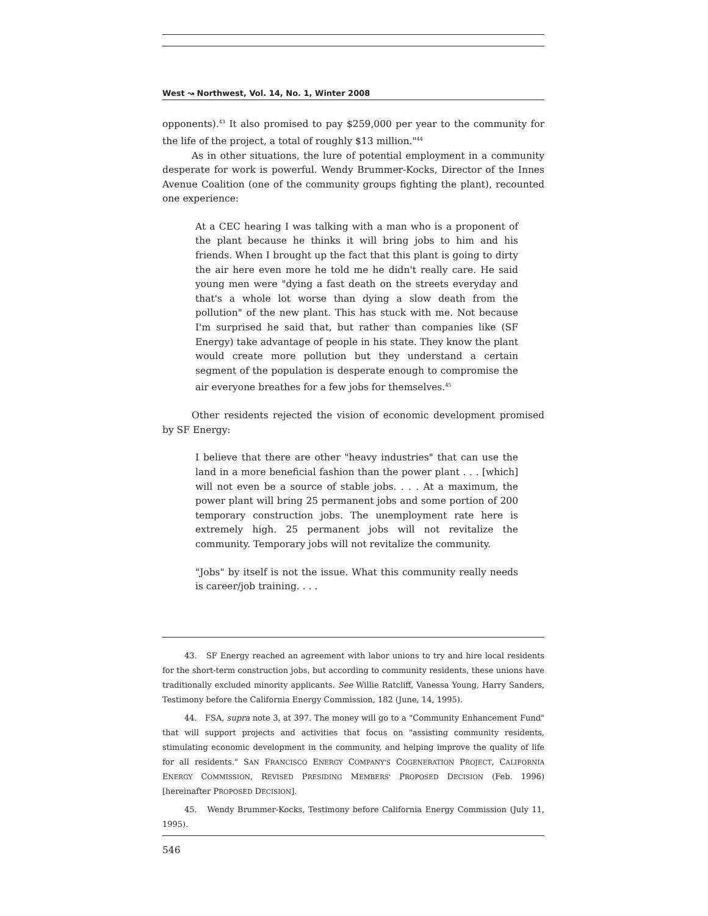West ↝ Northwest, Vol. 14, No. 1, Winter 2008
opponents).<sup>43</sup> It also promised to pay $259,000 per year to the community for the life of the project, a total of roughly $13 million."<sup>44</sup>
As in other situations, the lure of potential employment in a community desperate for work is powerful. Wendy Brummer-Kocks, Director of the Innes Avenue Coalition (one of the community groups fighting the plant), recounted one experience:
At a CEC hearing I was talking with a man who is a proponent of the plant because he thinks it will bring jobs to him and his friends. When I brought up the fact that this plant is going to dirty the air here even more he told me he didn't really care. He said young men were "dying a fast death on the streets everyday and that's a whole lot worse than dying a slow death from the pollution" of the new plant. This has stuck with me. Not because I'm surprised he said that, but rather than companies like (SF Energy) take advantage of people in his state. They know the plant would create more pollution but they understand a certain segment of the population is desperate enough to compromise the air everyone breathes for a few jobs for themselves.<sup>45</sup>
Other residents rejected the vision of economic development promised by SF Energy:
I believe that there are other "heavy industries" that can use the land in a more beneficial fashion than the power plant . . . [which] will not even be a source of stable jobs. . . . At a maximum, the power plant will bring 25 permanent jobs and some portion of 200 temporary construction jobs. The unemployment rate here is extremely high. 25 permanent jobs will not revitalize the community. Temporary jobs will not revitalize the community.
"Jobs" by itself is not the issue. What this community really needs is career/job training. . . .
43. SF Energy reached an agreement with labor unions to try and hire local residents for the short-term construction jobs, but according to community residents, these unions have traditionally excluded minority applicants. See Willie Ratcliff, Vanessa Young, Harry Sanders, Testimony before the California Energy Commission, 182 (June, 14, 1995).
44. FSA, supra note 3, at 397. The money will go to a "Community Enhancement Fund" that will support projects and activities that focus on "assisting community residents, stimulating economic development in the community, and helping improve the quality of life for all residents." SAN FRANCISCO ENERGY COMPANY'S COGENERATION PROJECT, CALIFORNIA ENERGY COMMISSION, REVISED PRESIDING MEMBERS' PROPOSED DECISION (Feb. 1996) [hereinafter PROPOSED DECISION].
45. Wendy Brummer-Kocks, Testimony before California Energy Commission (July 11, 1995).
546